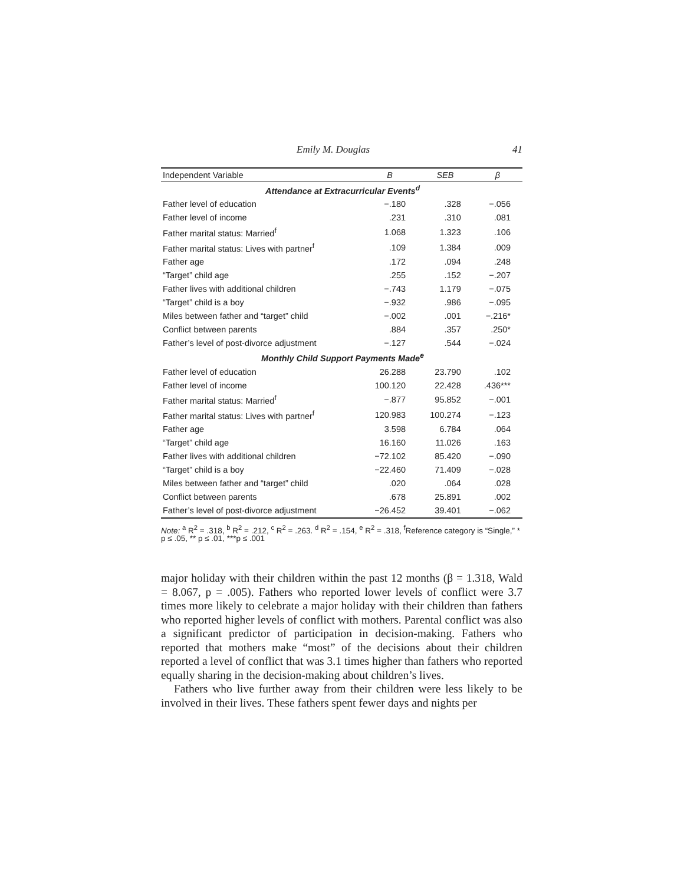Emily M. Douglas 41
| Independent Variable | B | SEB | β |
| --- | --- | --- | --- |
| Attendance at Extracurricular Events<sup>d</sup> | | | |
| Father level of education | −.180 | .328 | −.056 |
| Father level of income | .231 | .310 | .081 |
| Father marital status: Married<sup>f</sup> | 1.068 | 1.323 | .106 |
| Father marital status: Lives with partner<sup>f</sup> | .109 | 1.384 | .009 |
| Father age | .172 | .094 | .248 |
| “Target” child age | .255 | .152 | −.207 |
| Father lives with additional children | −.743 | 1.179 | −.075 |
| “Target” child is a boy | −.932 | .986 | −.095 |
| Miles between father and “target” child | −.002 | .001 | −.216* |
| Conflict between parents | .884 | .357 | .250* |
| Father’s level of post-divorce adjustment | −.127 | .544 | −.024 |
| Monthly Child Support Payments Made<sup>e</sup> | | | |
| Father level of education | 26.288 | 23.790 | .102 |
| Father level of income | 100.120 | 22.428 | .436*** |
| Father marital status: Married<sup>f</sup> | −.877 | 95.852 | −.001 |
| Father marital status: Lives with partner<sup>f</sup> | 120.983 | 100.274 | −.123 |
| Father age | 3.598 | 6.784 | .064 |
| “Target” child age | 16.160 | 11.026 | .163 |
| Father lives with additional children | −72.102 | 85.420 | −.090 |
| “Target” child is a boy | −22.460 | 71.409 | −.028 |
| Miles between father and “target” child | .020 | .064 | .028 |
| Conflict between parents | .678 | 25.891 | .002 |
| Father’s level of post-divorce adjustment | −26.452 | 39.401 | −.062 |
Note: <sup>a</sup> R<sup>2</sup> = .318, <sup>b</sup> R<sup>2</sup> = .212, <sup>c</sup> R<sup>2</sup> = .263. <sup>d</sup> R<sup>2</sup> = .154, <sup>e</sup> R<sup>2</sup> = .318, <sup>f</sup>Reference category is “Single,” * p ≤ .05, ** p ≤ .01, ***p ≤ .001
major holiday with their children within the past 12 months (β = 1.318, Wald = 8.067, p = .005). Fathers who reported lower levels of conflict were 3.7 times more likely to celebrate a major holiday with their children than fathers who reported higher levels of conflict with mothers. Parental conflict was also a significant predictor of participation in decision-making. Fathers who reported that mothers make “most” of the decisions about their children reported a level of conflict that was 3.1 times higher than fathers who reported equally sharing in the decision-making about children’s lives.
Fathers who live further away from their children were less likely to be involved in their lives. These fathers spent fewer days and nights per